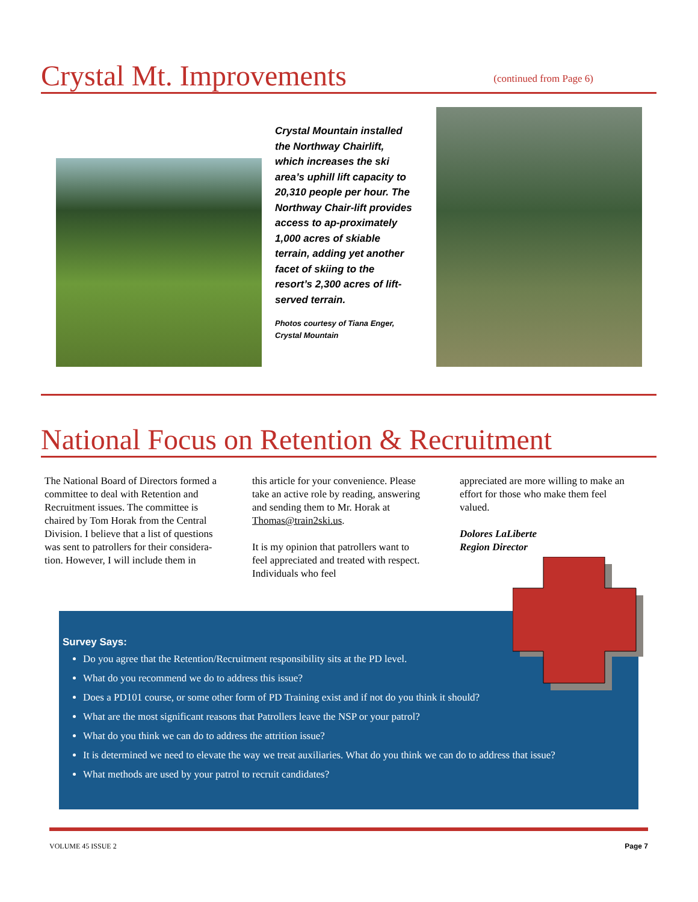Crystal Mt. Improvements
(continued from Page 6)
Crystal Mountain installed the Northway Chairlift, which increases the ski area’s uphill lift capacity to 20,310 people per hour. The Northway Chair-lift provides access to ap-proximately 1,000 acres of skiable terrain, adding yet another facet of skiing to the resort’s 2,300 acres of lift-served terrain.
Photos courtesy of Tiana Enger, Crystal Mountain
National Focus on Retention & Recruitment
The National Board of Directors formed a committee to deal with Retention and Recruitment issues. The committee is chaired by Tom Horak from the Central Division. I believe that a list of questions was sent to patrollers for their considera-tion. However, I will include them in
this article for your convenience. Please take an active role by reading, answering and sending them to Mr. Horak at Thomas@train2ski.us.
It is my opinion that patrollers want to feel appreciated and treated with respect. Individuals who feel
appreciated are more willing to make an effort for those who make them feel valued.
Dolores LaLiberte
Region Director
Survey Says:
Do you agree that the Retention/Recruitment responsibility sits at the PD level.
What do you recommend we do to address this issue?
Does a PD101 course, or some other form of PD Training exist and if not do you think it should?
What are the most significant reasons that Patrollers leave the NSP or your patrol?
What do you think we can do to address the attrition issue?
It is determined we need to elevate the way we treat auxiliaries. What do you think we can do to address that issue?
What methods are used by your patrol to recruit candidates?
VOLUME 45 ISSUE 2 Page 7